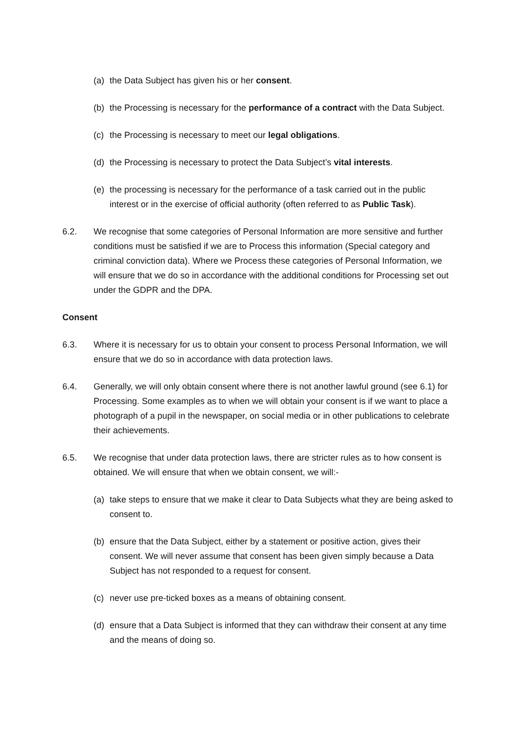(a) the Data Subject has given his or her consent.
(b) the Processing is necessary for the performance of a contract with the Data Subject.
(c) the Processing is necessary to meet our legal obligations.
(d) the Processing is necessary to protect the Data Subject’s vital interests.
(e) the processing is necessary for the performance of a task carried out in the public interest or in the exercise of official authority (often referred to as Public Task).
6.2. We recognise that some categories of Personal Information are more sensitive and further conditions must be satisfied if we are to Process this information (Special category and criminal conviction data). Where we Process these categories of Personal Information, we will ensure that we do so in accordance with the additional conditions for Processing set out under the GDPR and the DPA.
Consent
6.3. Where it is necessary for us to obtain your consent to process Personal Information, we will ensure that we do so in accordance with data protection laws.
6.4. Generally, we will only obtain consent where there is not another lawful ground (see 6.1) for Processing. Some examples as to when we will obtain your consent is if we want to place a photograph of a pupil in the newspaper, on social media or in other publications to celebrate their achievements.
6.5. We recognise that under data protection laws, there are stricter rules as to how consent is obtained. We will ensure that when we obtain consent, we will:-
(a) take steps to ensure that we make it clear to Data Subjects what they are being asked to consent to.
(b) ensure that the Data Subject, either by a statement or positive action, gives their consent. We will never assume that consent has been given simply because a Data Subject has not responded to a request for consent.
(c) never use pre-ticked boxes as a means of obtaining consent.
(d) ensure that a Data Subject is informed that they can withdraw their consent at any time and the means of doing so.